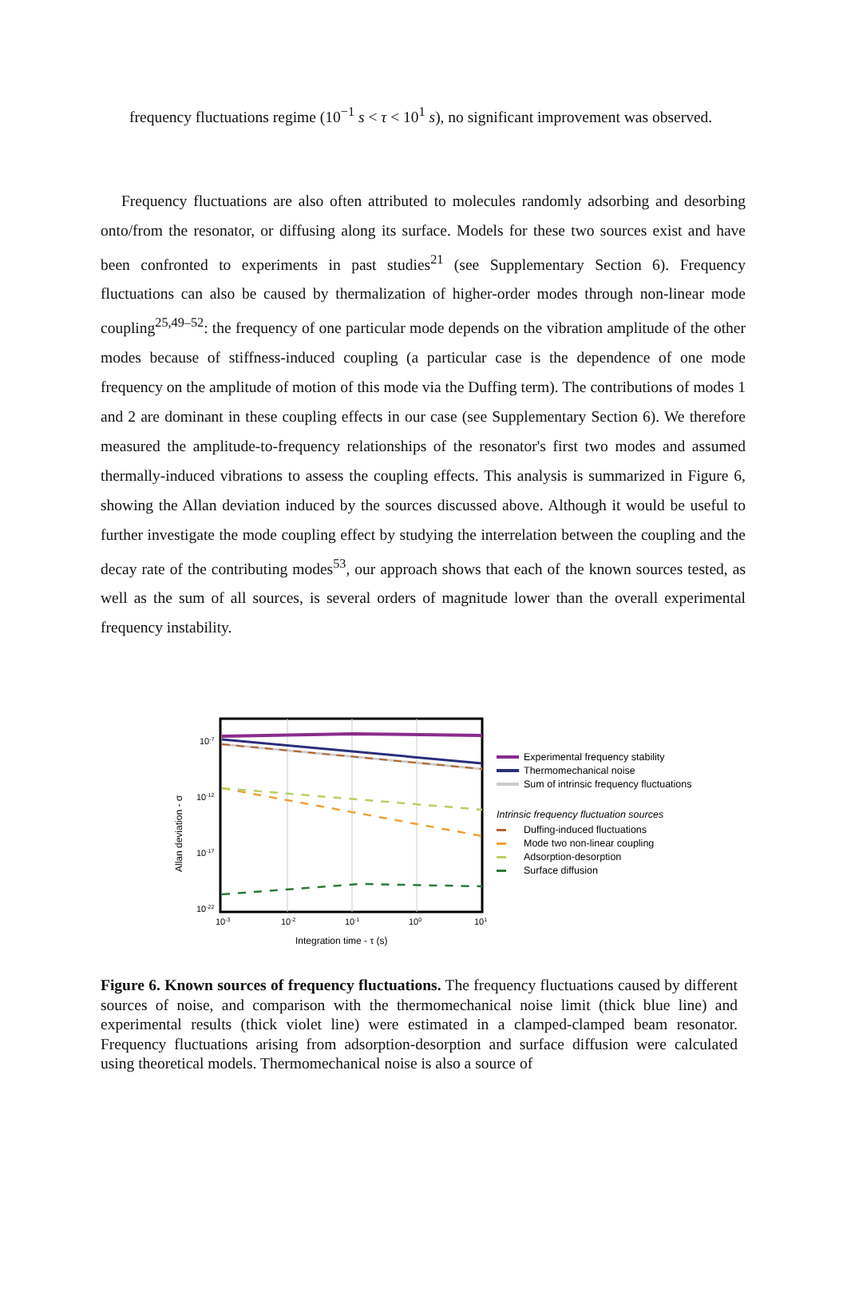frequency fluctuations regime (10<sup>−1</sup> s < τ < 10<sup>1</sup> s), no significant improvement was observed.
Frequency fluctuations are also often attributed to molecules randomly adsorbing and desorbing onto/from the resonator, or diffusing along its surface. Models for these two sources exist and have been confronted to experiments in past studies<sup>21</sup> (see Supplementary Section 6). Frequency fluctuations can also be caused by thermalization of higher-order modes through non-linear mode coupling<sup>25,49–52</sup>: the frequency of one particular mode depends on the vibration amplitude of the other modes because of stiffness-induced coupling (a particular case is the dependence of one mode frequency on the amplitude of motion of this mode via the Duffing term). The contributions of modes 1 and 2 are dominant in these coupling effects in our case (see Supplementary Section 6). We therefore measured the amplitude-to-frequency relationships of the resonator's first two modes and assumed thermally-induced vibrations to assess the coupling effects. This analysis is summarized in Figure 6, showing the Allan deviation induced by the sources discussed above. Although it would be useful to further investigate the mode coupling effect by studying the interrelation between the coupling and the decay rate of the contributing modes<sup>53</sup>, our approach shows that each of the known sources tested, as well as the sum of all sources, is several orders of magnitude lower than the overall experimental frequency instability.
10-7
10-12
10-17
10-22
10-3
10-2
10-1
100
101
Integration time - τ (s)
Allan deviation - σ
Experimental frequency stability
Thermomechanical noise
Sum of intrinsic frequency fluctuations
Intrinsic frequency fluctuation sources
Duffing-induced fluctuations
Mode two non-linear coupling
Adsorption-desorption
Surface diffusion
Figure 6. Known sources of frequency fluctuations. The frequency fluctuations caused by different sources of noise, and comparison with the thermomechanical noise limit (thick blue line) and experimental results (thick violet line) were estimated in a clamped-clamped beam resonator. Frequency fluctuations arising from adsorption-desorption and surface diffusion were calculated using theoretical models. Thermomechanical noise is also a source of